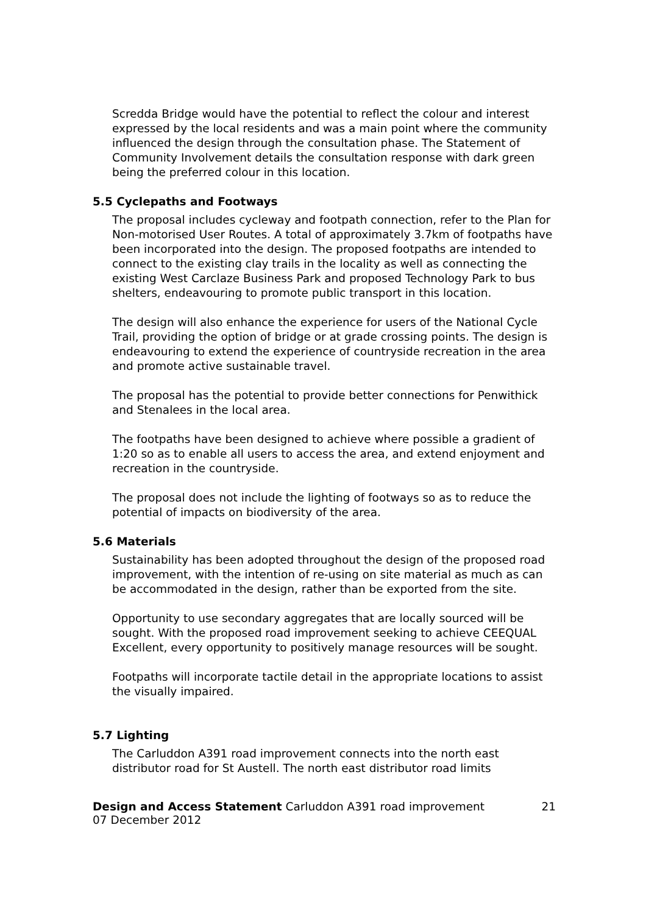Scredda Bridge would have the potential to reflect the colour and interest expressed by the local residents and was a main point where the community influenced the design through the consultation phase. The Statement of Community Involvement details the consultation response with dark green being the preferred colour in this location.
5.5 Cyclepaths and Footways
The proposal includes cycleway and footpath connection, refer to the Plan for Non-motorised User Routes. A total of approximately 3.7km of footpaths have been incorporated into the design. The proposed footpaths are intended to connect to the existing clay trails in the locality as well as connecting the existing West Carclaze Business Park and proposed Technology Park to bus shelters, endeavouring to promote public transport in this location.
The design will also enhance the experience for users of the National Cycle Trail, providing the option of bridge or at grade crossing points. The design is endeavouring to extend the experience of countryside recreation in the area and promote active sustainable travel.
The proposal has the potential to provide better connections for Penwithick and Stenalees in the local area.
The footpaths have been designed to achieve where possible a gradient of 1:20 so as to enable all users to access the area, and extend enjoyment and recreation in the countryside.
The proposal does not include the lighting of footways so as to reduce the potential of impacts on biodiversity of the area.
5.6 Materials
Sustainability has been adopted throughout the design of the proposed road improvement, with the intention of re-using on site material as much as can be accommodated in the design, rather than be exported from the site.
Opportunity to use secondary aggregates that are locally sourced will be sought. With the proposed road improvement seeking to achieve CEEQUAL Excellent, every opportunity to positively manage resources will be sought.
Footpaths will incorporate tactile detail in the appropriate locations to assist the visually impaired.
5.7 Lighting
The Carluddon A391 road improvement connects into the north east distributor road for St Austell. The north east distributor road limits
Design and Access Statement Carluddon A391 road improvement
07 December 2012
21